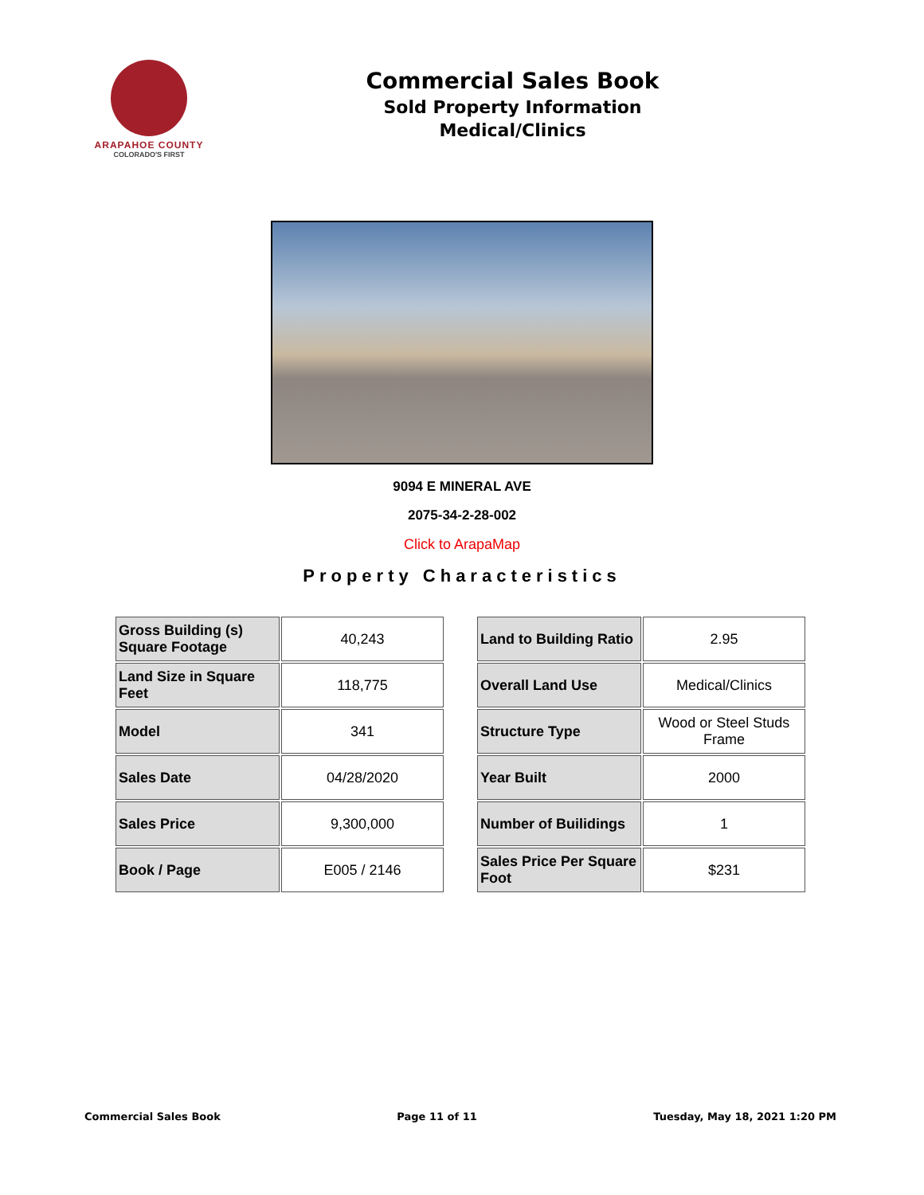ARAPAHOE COUNTY
COLORADO'S FIRST
Commercial Sales Book
Sold Property Information
Medical/Clinics
9094 E MINERAL AVE
2075-34-2-28-002
Click to ArapaMap
Property Characteristics
| Gross Building (s) Square Footage | 40,243 |
| Land Size in Square Feet | 118,775 |
| Model | 341 |
| Sales Date | 04/28/2020 |
| Sales Price | 9,300,000 |
| Book / Page | E005 / 2146 |
| Land to Building Ratio | 2.95 |
| Overall Land Use | Medical/Clinics |
| Structure Type | Wood or Steel Studs Frame |
| Year Built | 2000 |
| Number of Builidings | 1 |
| Sales Price Per Square Foot | $231 |
Commercial Sales Book Page 11 of 11 Tuesday, May 18, 2021 1:20 PM